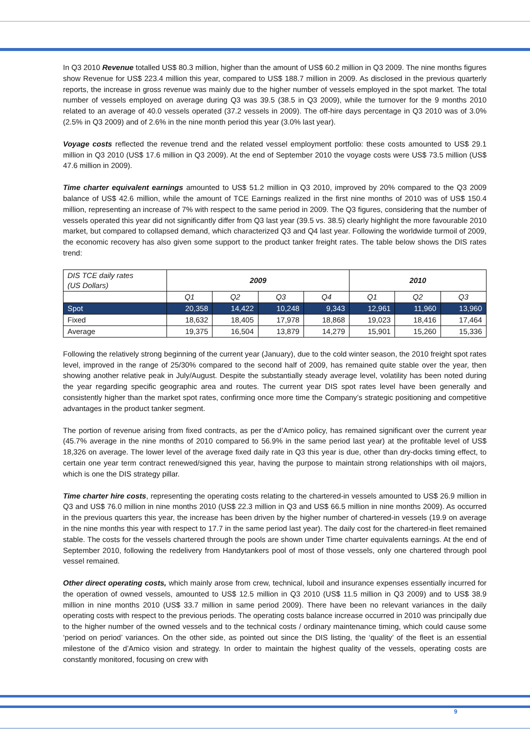In Q3 2010 Revenue totalled US$ 80.3 million, higher than the amount of US$ 60.2 million in Q3 2009. The nine months figures show Revenue for US$ 223.4 million this year, compared to US$ 188.7 million in 2009. As disclosed in the previous quarterly reports, the increase in gross revenue was mainly due to the higher number of vessels employed in the spot market. The total number of vessels employed on average during Q3 was 39.5 (38.5 in Q3 2009), while the turnover for the 9 months 2010 related to an average of 40.0 vessels operated (37.2 vessels in 2009). The off-hire days percentage in Q3 2010 was of 3.0% (2.5% in Q3 2009) and of 2.6% in the nine month period this year (3.0% last year).
Voyage costs reflected the revenue trend and the related vessel employment portfolio: these costs amounted to US$ 29.1 million in Q3 2010 (US$ 17.6 million in Q3 2009). At the end of September 2010 the voyage costs were US$ 73.5 million (US$ 47.6 million in 2009).
Time charter equivalent earnings amounted to US$ 51.2 million in Q3 2010, improved by 20% compared to the Q3 2009 balance of US$ 42.6 million, while the amount of TCE Earnings realized in the first nine months of 2010 was of US$ 150.4 million, representing an increase of 7% with respect to the same period in 2009. The Q3 figures, considering that the number of vessels operated this year did not significantly differ from Q3 last year (39.5 vs. 38.5) clearly highlight the more favourable 2010 market, but compared to collapsed demand, which characterized Q3 and Q4 last year. Following the worldwide turmoil of 2009, the economic recovery has also given some support to the product tanker freight rates. The table below shows the DIS rates trend:
| DIS TCE daily rates (US Dollars) | 2009 | | | | 2010 | | |
| --- | --- | --- | --- | --- | --- | --- | --- |
| | Q1 | Q2 | Q3 | Q4 | Q1 | Q2 | Q3 |
| Spot | 20,358 | 14,422 | 10,248 | 9,343 | 12,961 | 11,960 | 13,960 |
| Fixed | 18,632 | 18,405 | 17,978 | 18,868 | 19,023 | 18,416 | 17,464 |
| Average | 19,375 | 16,504 | 13,879 | 14,279 | 15,901 | 15,260 | 15,336 |
Following the relatively strong beginning of the current year (January), due to the cold winter season, the 2010 freight spot rates level, improved in the range of 25/30% compared to the second half of 2009, has remained quite stable over the year, then showing another relative peak in July/August. Despite the substantially steady average level, volatility has been noted during the year regarding specific geographic area and routes. The current year DIS spot rates level have been generally and consistently higher than the market spot rates, confirming once more time the Company’s strategic positioning and competitive advantages in the product tanker segment.
The portion of revenue arising from fixed contracts, as per the d’Amico policy, has remained significant over the current year (45.7% average in the nine months of 2010 compared to 56.9% in the same period last year) at the profitable level of US$ 18,326 on average. The lower level of the average fixed daily rate in Q3 this year is due, other than dry-docks timing effect, to certain one year term contract renewed/signed this year, having the purpose to maintain strong relationships with oil majors, which is one the DIS strategy pillar.
Time charter hire costs, representing the operating costs relating to the chartered-in vessels amounted to US$ 26.9 million in Q3 and US$ 76.0 million in nine months 2010 (US$ 22.3 million in Q3 and US$ 66.5 million in nine months 2009). As occurred in the previous quarters this year, the increase has been driven by the higher number of chartered-in vessels (19.9 on average in the nine months this year with respect to 17.7 in the same period last year). The daily cost for the chartered-in fleet remained stable. The costs for the vessels chartered through the pools are shown under Time charter equivalents earnings. At the end of September 2010, following the redelivery from Handytankers pool of most of those vessels, only one chartered through pool vessel remained.
Other direct operating costs, which mainly arose from crew, technical, luboil and insurance expenses essentially incurred for the operation of owned vessels, amounted to US$ 12.5 million in Q3 2010 (US$ 11.5 million in Q3 2009) and to US$ 38.9 million in nine months 2010 (US$ 33.7 million in same period 2009). There have been no relevant variances in the daily operating costs with respect to the previous periods. The operating costs balance increase occurred in 2010 was principally due to the higher number of the owned vessels and to the technical costs / ordinary maintenance timing, which could cause some ‘period on period’ variances. On the other side, as pointed out since the DIS listing, the ‘quality’ of the fleet is an essential milestone of the d’Amico vision and strategy. In order to maintain the highest quality of the vessels, operating costs are constantly monitored, focusing on crew with
9